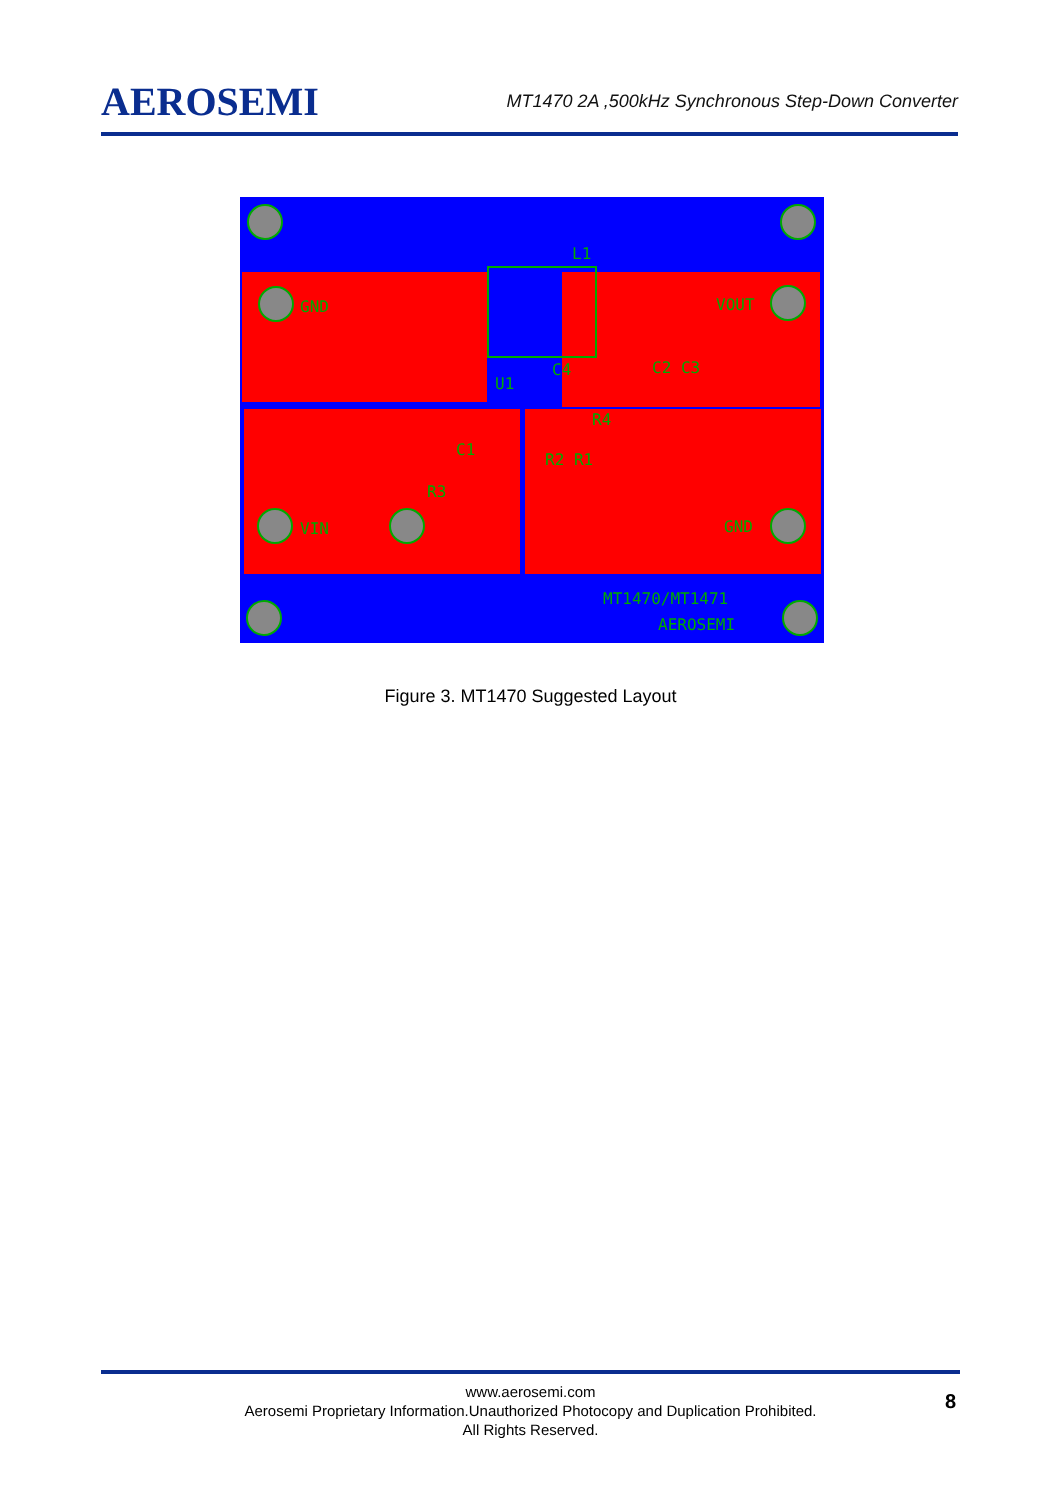AEROSEMI
MT1470 2A ,500kHz Synchronous Step-Down Converter
L1
GND
VOUT
C4
U1
C2 C3
C1
R2 R1
R4
R3
VIN
GND
MT1470/MT1471
AEROSEMI
Figure 3. MT1470 Suggested Layout
www.aerosemi.com
Aerosemi Proprietary Information.Unauthorized Photocopy and Duplication Prohibited.
All Rights Reserved.
8